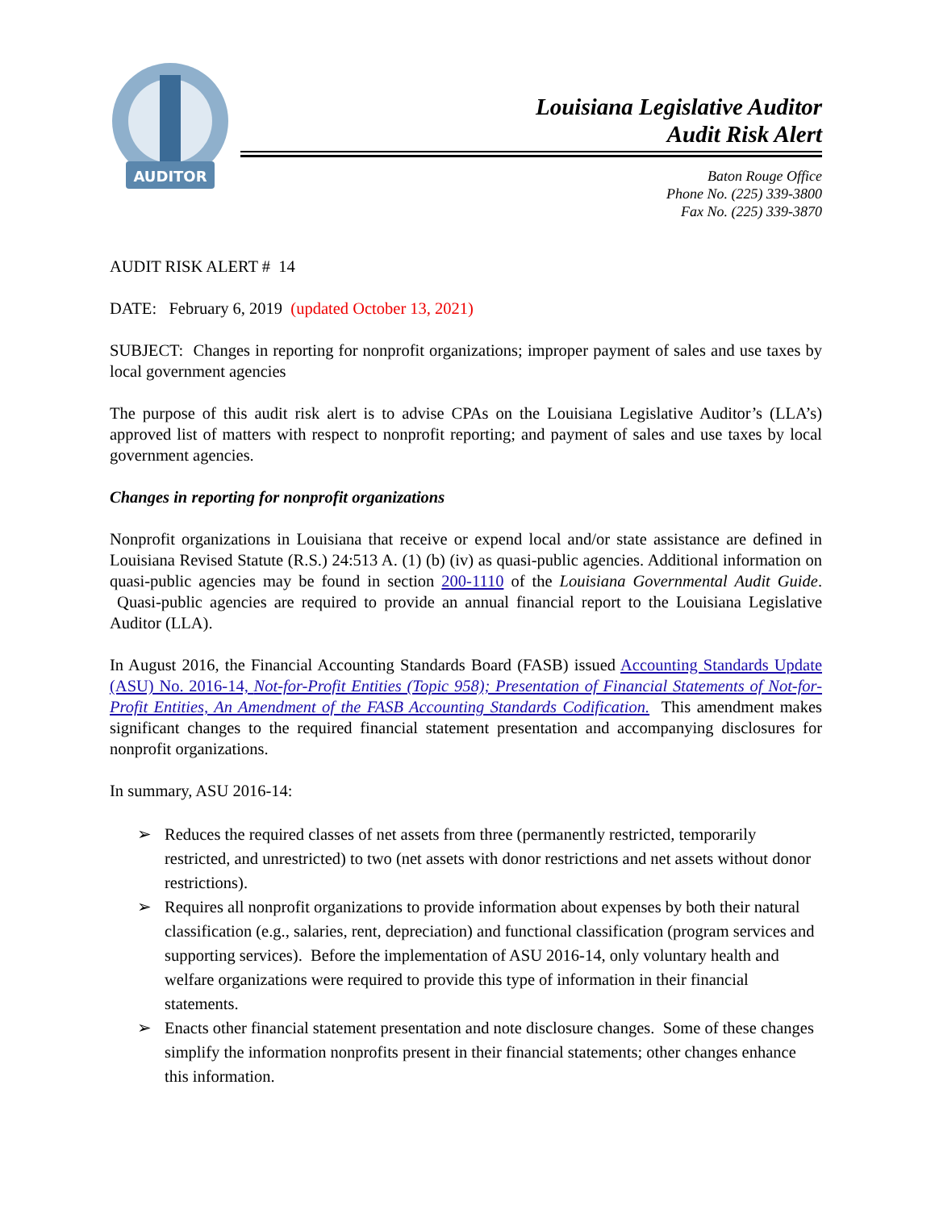AUDITOR
Louisiana Legislative Auditor
Audit Risk Alert
Baton Rouge Office
Phone No. (225) 339-3800
Fax No. (225) 339-3870
AUDIT RISK ALERT # 14
DATE: February 6, 2019 (updated October 13, 2021)
SUBJECT: Changes in reporting for nonprofit organizations; improper payment of sales and use taxes by local government agencies
The purpose of this audit risk alert is to advise CPAs on the Louisiana Legislative Auditor’s (LLA’s) approved list of matters with respect to nonprofit reporting; and payment of sales and use taxes by local government agencies.
Changes in reporting for nonprofit organizations
Nonprofit organizations in Louisiana that receive or expend local and/or state assistance are defined in Louisiana Revised Statute (R.S.) 24:513 A. (1) (b) (iv) as quasi-public agencies. Additional information on quasi-public agencies may be found in section 200-1110 of the Louisiana Governmental Audit Guide. Quasi-public agencies are required to provide an annual financial report to the Louisiana Legislative Auditor (LLA).
In August 2016, the Financial Accounting Standards Board (FASB) issued Accounting Standards Update (ASU) No. 2016-14, Not-for-Profit Entities (Topic 958); Presentation of Financial Statements of Not-for-Profit Entities, An Amendment of the FASB Accounting Standards Codification. This amendment makes significant changes to the required financial statement presentation and accompanying disclosures for nonprofit organizations.
In summary, ASU 2016-14:
➢ Reduces the required classes of net assets from three (permanently restricted, temporarily restricted, and unrestricted) to two (net assets with donor restrictions and net assets without donor restrictions).
➢ Requires all nonprofit organizations to provide information about expenses by both their natural classification (e.g., salaries, rent, depreciation) and functional classification (program services and supporting services). Before the implementation of ASU 2016-14, only voluntary health and welfare organizations were required to provide this type of information in their financial statements.
➢ Enacts other financial statement presentation and note disclosure changes. Some of these changes simplify the information nonprofits present in their financial statements; other changes enhance this information.